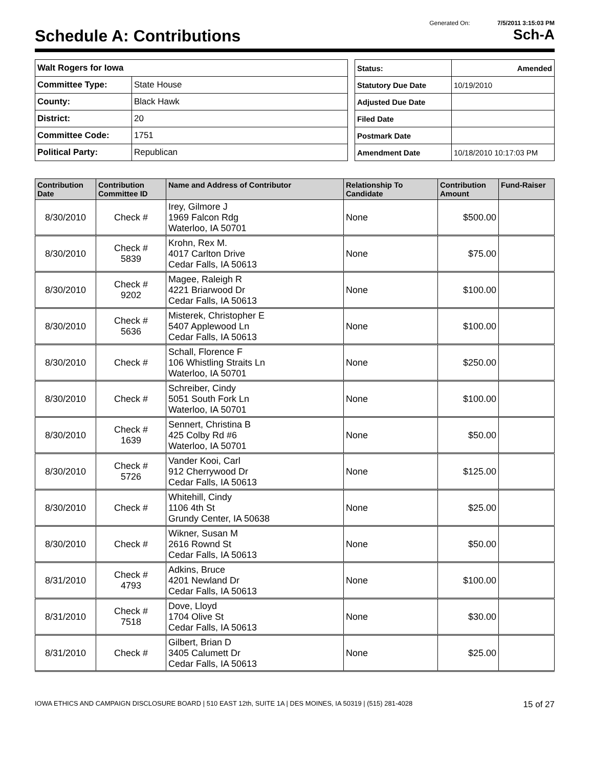Generated On: 7/5/2011 3:15:03 PM
Schedule A: Contributions Sch-A
| Walt Rogers for Iowa | |
| Committee Type: | State House |
| County: | Black Hawk |
| District: | 20 |
| Committee Code: | 1751 |
| Political Party: | Republican |
| Status: | Amended |
| Statutory Due Date | 10/19/2010 |
| Adjusted Due Date | |
| Filed Date | |
| Postmark Date | |
| Amendment Date | 10/18/2010 10:17:03 PM |
| Contribution Date | Contribution Committee ID | Name and Address of Contributor | Relationship To Candidate | Contribution Amount | Fund-Raiser |
| --- | --- | --- | --- | --- | --- |
| 8/30/2010 | Check # | Irey, Gilmore J 1969 Falcon Rdg Waterloo, IA 50701 | None | $500.00 | |
| 8/30/2010 | Check # 5839 | Krohn, Rex M. 4017 Carlton Drive Cedar Falls, IA 50613 | None | $75.00 | |
| 8/30/2010 | Check # 9202 | Magee, Raleigh R 4221 Briarwood Dr Cedar Falls, IA 50613 | None | $100.00 | |
| 8/30/2010 | Check # 5636 | Misterek, Christopher E 5407 Applewood Ln Cedar Falls, IA 50613 | None | $100.00 | |
| 8/30/2010 | Check # | Schall, Florence F 106 Whistling Straits Ln Waterloo, IA 50701 | None | $250.00 | |
| 8/30/2010 | Check # | Schreiber, Cindy 5051 South Fork Ln Waterloo, IA 50701 | None | $100.00 | |
| 8/30/2010 | Check # 1639 | Sennert, Christina B 425 Colby Rd #6 Waterloo, IA 50701 | None | $50.00 | |
| 8/30/2010 | Check # 5726 | Vander Kooi, Carl 912 Cherrywood Dr Cedar Falls, IA 50613 | None | $125.00 | |
| 8/30/2010 | Check # | Whitehill, Cindy 1106 4th St Grundy Center, IA 50638 | None | $25.00 | |
| 8/30/2010 | Check # | Wikner, Susan M 2616 Rownd St Cedar Falls, IA 50613 | None | $50.00 | |
| 8/31/2010 | Check # 4793 | Adkins, Bruce 4201 Newland Dr Cedar Falls, IA 50613 | None | $100.00 | |
| 8/31/2010 | Check # 7518 | Dove, Lloyd 1704 Olive St Cedar Falls, IA 50613 | None | $30.00 | |
| 8/31/2010 | Check # | Gilbert, Brian D 3405 Calumett Dr Cedar Falls, IA 50613 | None | $25.00 | |
IOWA ETHICS AND CAMPAIGN DISCLOSURE BOARD | 510 EAST 12th, SUITE 1A | DES MOINES, IA 50319 | (515) 281-4028 15 of 27